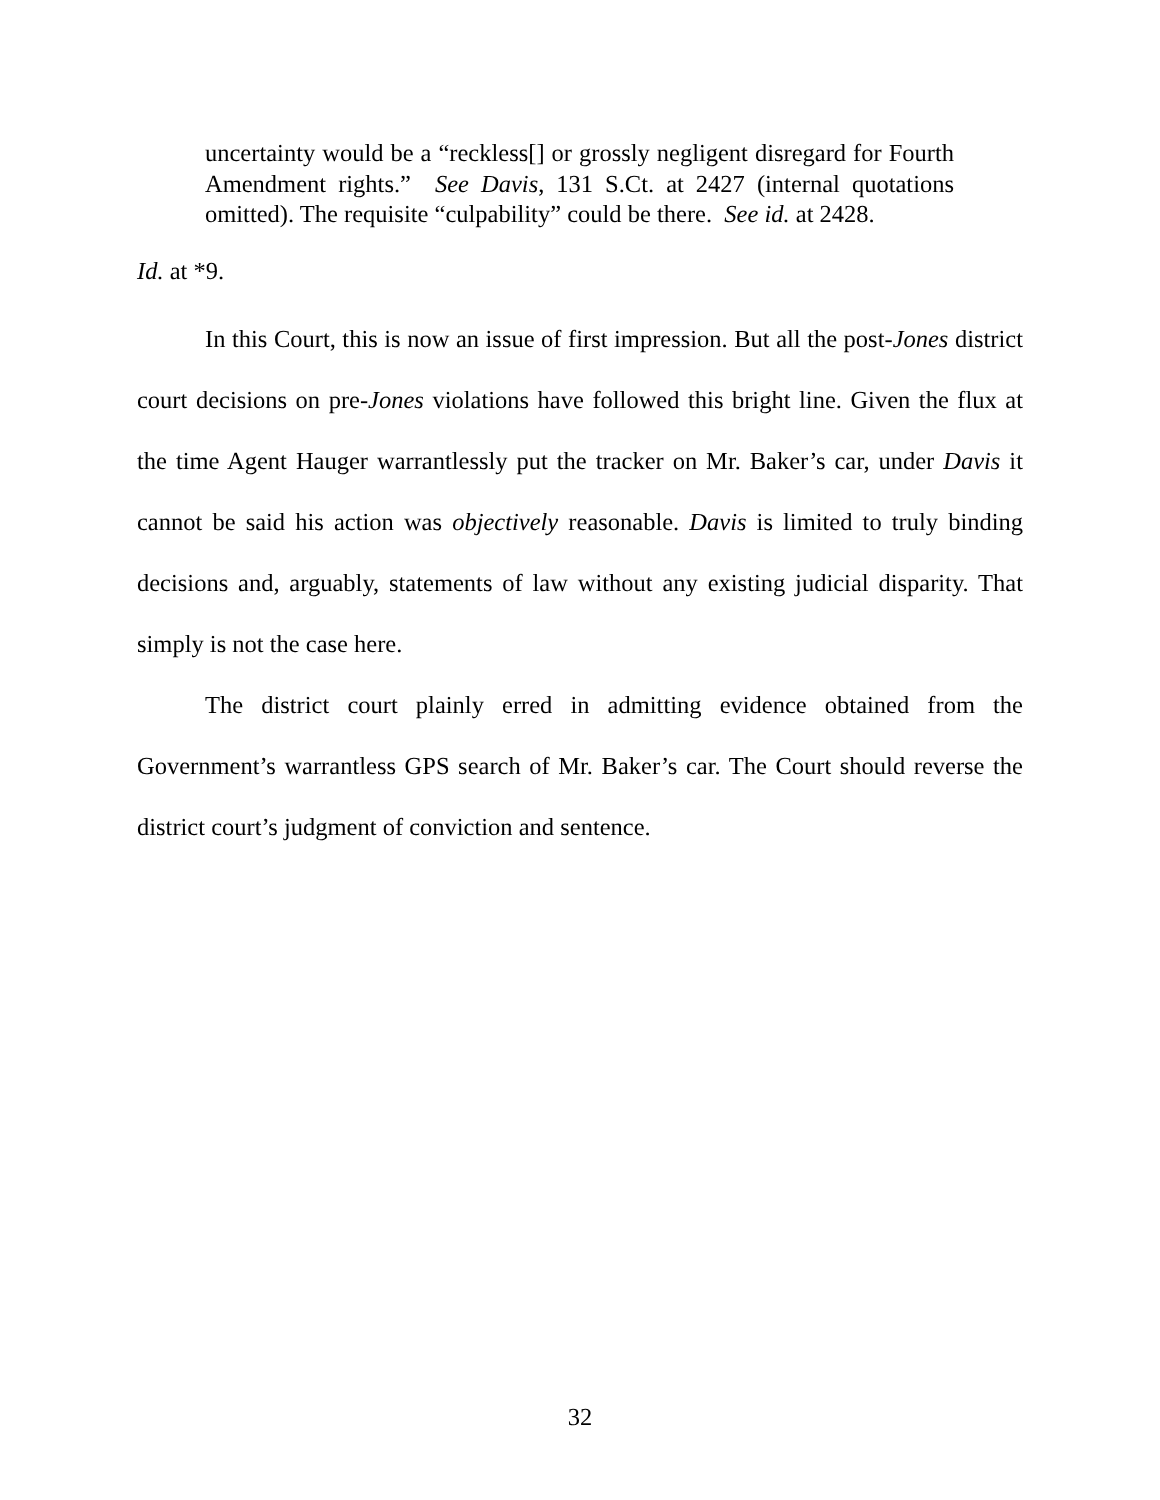uncertainty would be a “reckless[] or grossly negligent disregard for Fourth Amendment rights.” See Davis, 131 S.Ct. at 2427 (internal quotations omitted). The requisite “culpability” could be there. See id. at 2428.
Id. at *9.
In this Court, this is now an issue of first impression. But all the post-Jones district court decisions on pre-Jones violations have followed this bright line. Given the flux at the time Agent Hauger warrantlessly put the tracker on Mr. Baker’s car, under Davis it cannot be said his action was objectively reasonable. Davis is limited to truly binding decisions and, arguably, statements of law without any existing judicial disparity. That simply is not the case here.
The district court plainly erred in admitting evidence obtained from the Government’s warrantless GPS search of Mr. Baker’s car. The Court should reverse the district court’s judgment of conviction and sentence.
32